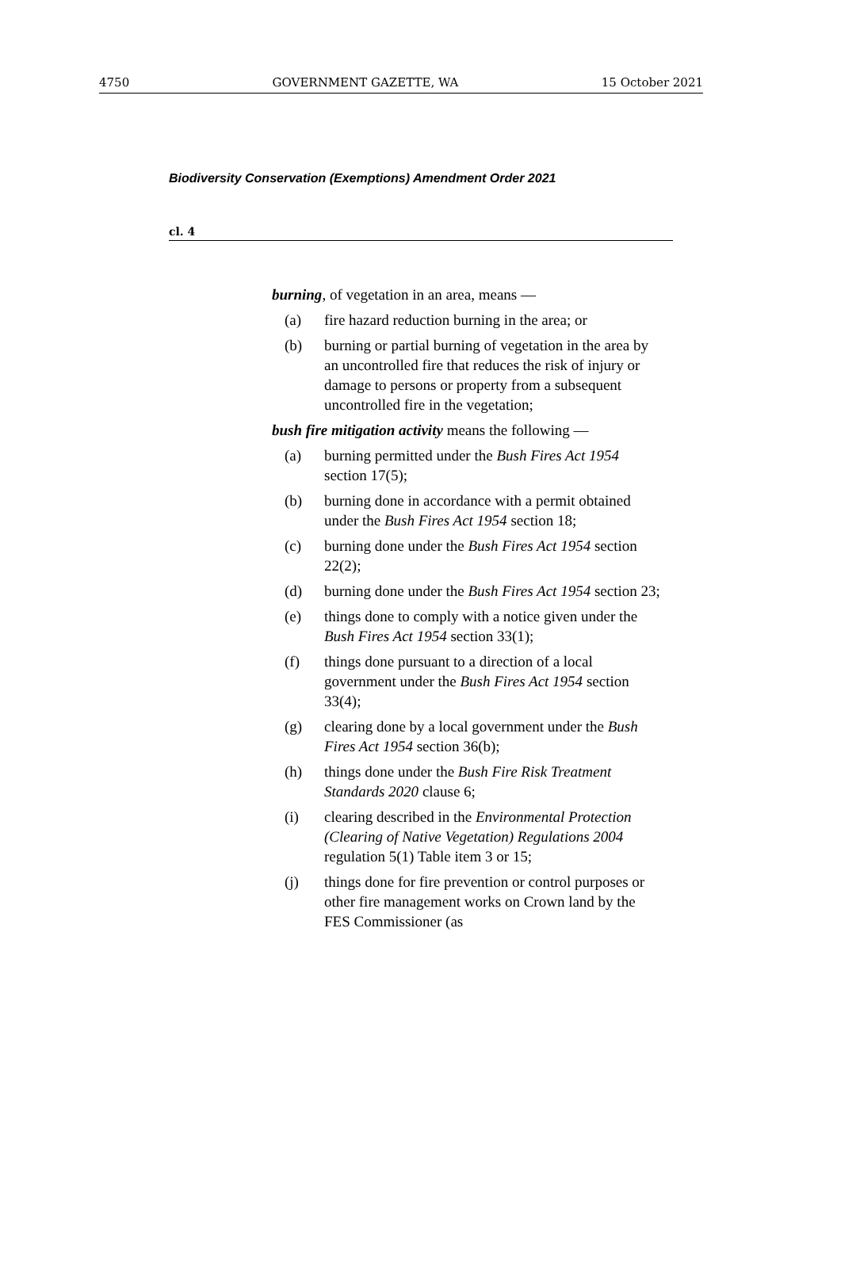4750 GOVERNMENT GAZETTE, WA 15 October 2021
Biodiversity Conservation (Exemptions) Amendment Order 2021
cl. 4
burning, of vegetation in an area, means —
(a) fire hazard reduction burning in the area; or
(b) burning or partial burning of vegetation in the area by an uncontrolled fire that reduces the risk of injury or damage to persons or property from a subsequent uncontrolled fire in the vegetation;
bush fire mitigation activity means the following —
(a) burning permitted under the Bush Fires Act 1954 section 17(5);
(b) burning done in accordance with a permit obtained under the Bush Fires Act 1954 section 18;
(c) burning done under the Bush Fires Act 1954 section 22(2);
(d) burning done under the Bush Fires Act 1954 section 23;
(e) things done to comply with a notice given under the Bush Fires Act 1954 section 33(1);
(f) things done pursuant to a direction of a local government under the Bush Fires Act 1954 section 33(4);
(g) clearing done by a local government under the Bush Fires Act 1954 section 36(b);
(h) things done under the Bush Fire Risk Treatment Standards 2020 clause 6;
(i) clearing described in the Environmental Protection (Clearing of Native Vegetation) Regulations 2004 regulation 5(1) Table item 3 or 15;
(j) things done for fire prevention or control purposes or other fire management works on Crown land by the FES Commissioner (as